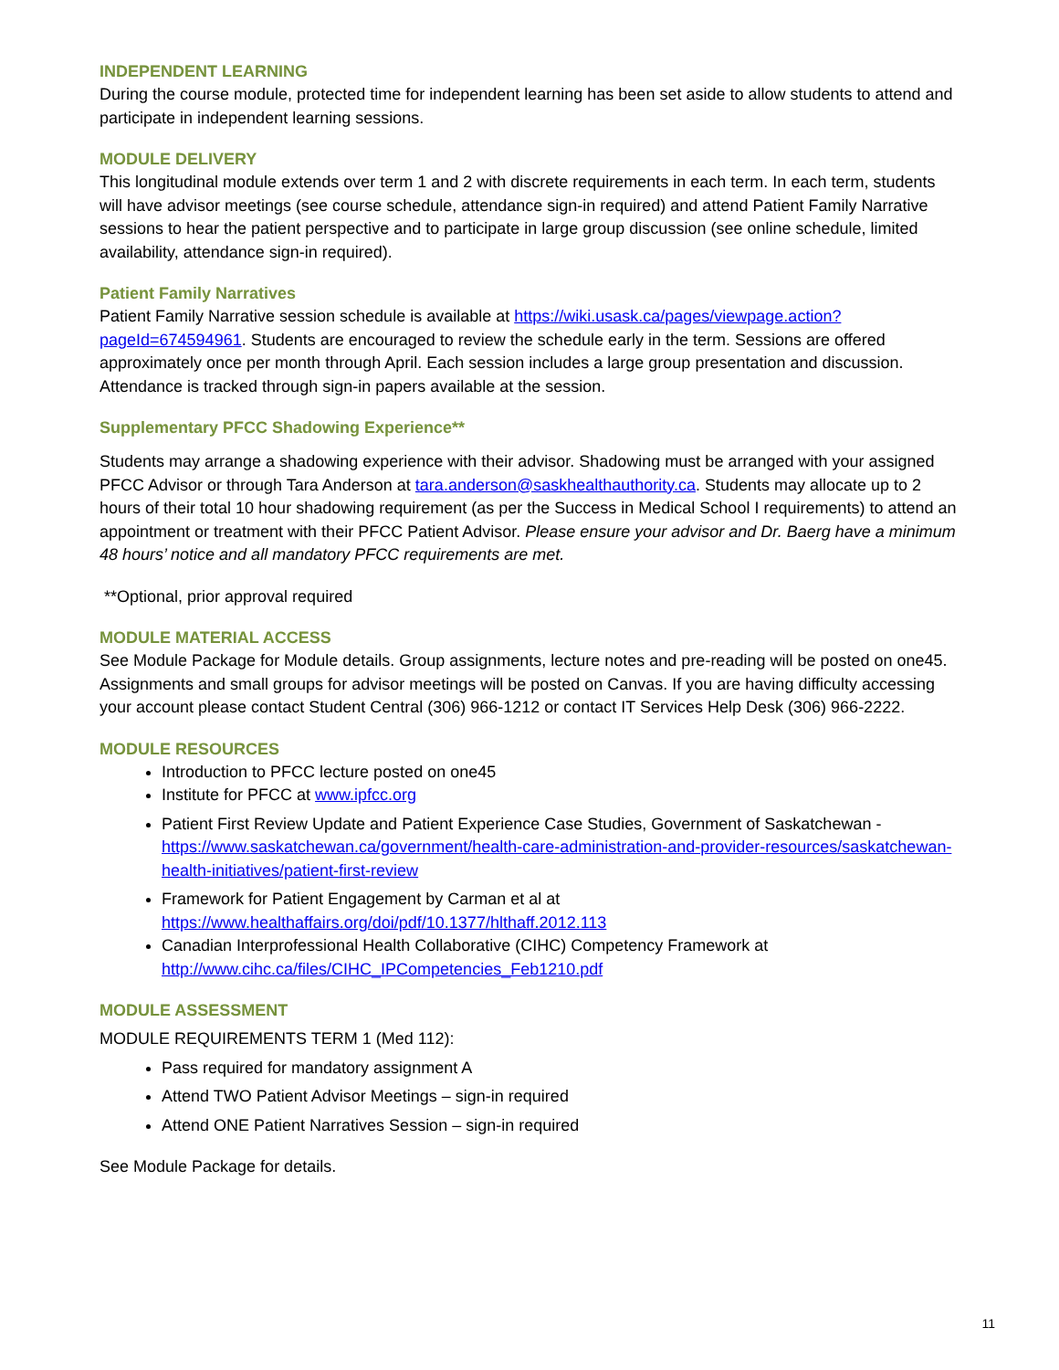INDEPENDENT LEARNING
During the course module, protected time for independent learning has been set aside to allow students to attend and participate in independent learning sessions.
MODULE DELIVERY
This longitudinal module extends over term 1 and 2 with discrete requirements in each term. In each term, students will have advisor meetings (see course schedule, attendance sign-in required) and attend Patient Family Narrative sessions to hear the patient perspective and to participate in large group discussion (see online schedule, limited availability, attendance sign-in required).
Patient Family Narratives
Patient Family Narrative session schedule is available at https://wiki.usask.ca/pages/viewpage.action?pageId=674594961. Students are encouraged to review the schedule early in the term. Sessions are offered approximately once per month through April. Each session includes a large group presentation and discussion. Attendance is tracked through sign-in papers available at the session.
Supplementary PFCC Shadowing Experience**
Students may arrange a shadowing experience with their advisor. Shadowing must be arranged with your assigned PFCC Advisor or through Tara Anderson at tara.anderson@saskhealthauthority.ca. Students may allocate up to 2 hours of their total 10 hour shadowing requirement (as per the Success in Medical School I requirements) to attend an appointment or treatment with their PFCC Patient Advisor. Please ensure your advisor and Dr. Baerg have a minimum 48 hours’ notice and all mandatory PFCC requirements are met.
**Optional, prior approval required
MODULE MATERIAL ACCESS
See Module Package for Module details. Group assignments, lecture notes and pre-reading will be posted on one45. Assignments and small groups for advisor meetings will be posted on Canvas. If you are having difficulty accessing your account please contact Student Central (306) 966-1212 or contact IT Services Help Desk (306) 966-2222.
MODULE RESOURCES
Introduction to PFCC lecture posted on one45
Institute for PFCC at www.ipfcc.org
Patient First Review Update and Patient Experience Case Studies, Government of Saskatchewan - https://www.saskatchewan.ca/government/health-care-administration-and-provider-resources/saskatchewan-health-initiatives/patient-first-review
Framework for Patient Engagement by Carman et al at https://www.healthaffairs.org/doi/pdf/10.1377/hlthaff.2012.113
Canadian Interprofessional Health Collaborative (CIHC) Competency Framework at http://www.cihc.ca/files/CIHC_IPCompetencies_Feb1210.pdf
MODULE ASSESSMENT
MODULE REQUIREMENTS TERM 1 (Med 112):
Pass required for mandatory assignment A
Attend TWO Patient Advisor Meetings – sign-in required
Attend ONE Patient Narratives Session – sign-in required
See Module Package for details.
11